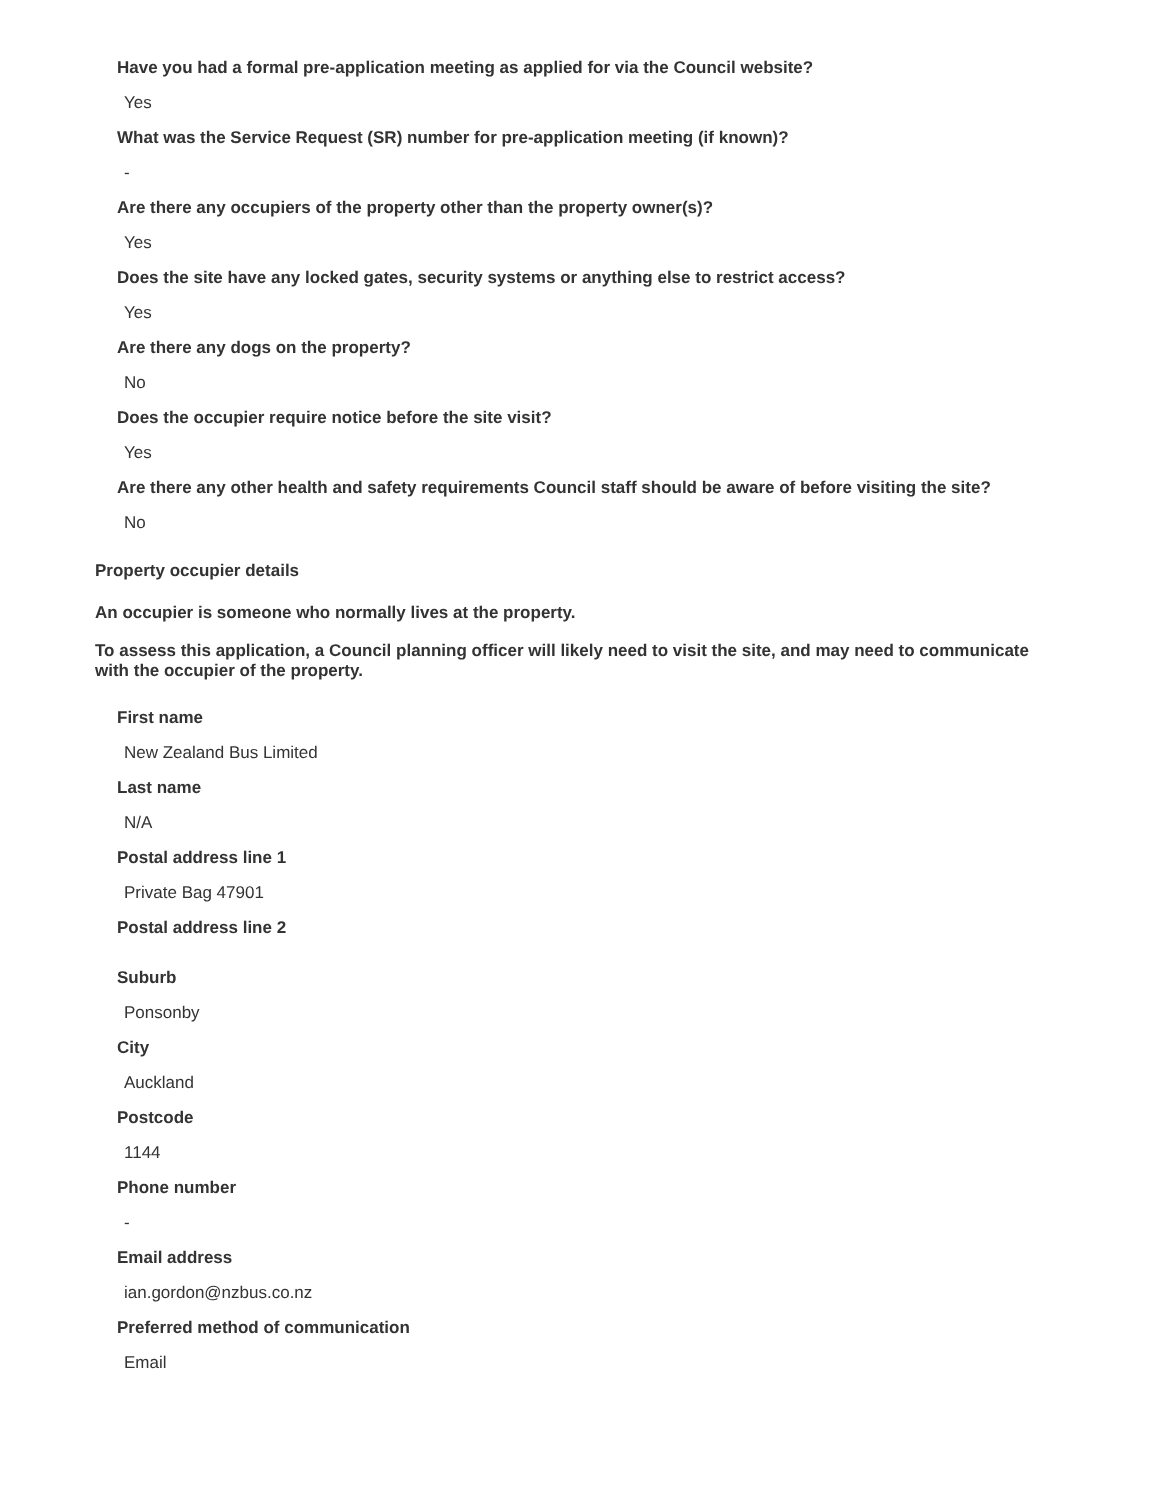Have you had a formal pre-application meeting as applied for via the Council website?
Yes
What was the Service Request (SR) number for pre-application meeting (if known)?
-
Are there any occupiers of the property other than the property owner(s)?
Yes
Does the site have any locked gates, security systems or anything else to restrict access?
Yes
Are there any dogs on the property?
No
Does the occupier require notice before the site visit?
Yes
Are there any other health and safety requirements Council staff should be aware of before visiting the site?
No
Property occupier details
An occupier is someone who normally lives at the property.
To assess this application, a Council planning officer will likely need to visit the site, and may need to communicate with the occupier of the property.
First name
New Zealand Bus Limited
Last name
N/A
Postal address line 1
Private Bag 47901
Postal address line 2
Suburb
Ponsonby
City
Auckland
Postcode
1144
Phone number
-
Email address
ian.gordon@nzbus.co.nz
Preferred method of communication
Email